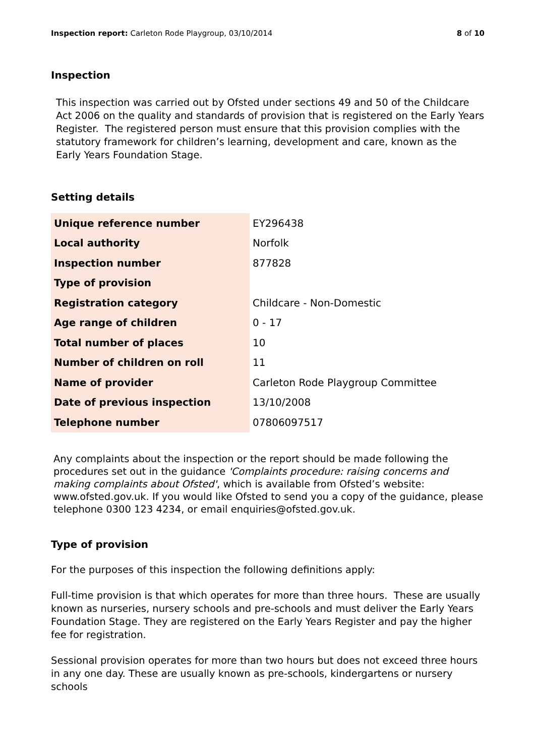Inspection report: Carleton Rode Playgroup, 03/10/2014
8 of 10
Inspection
This inspection was carried out by Ofsted under sections 49 and 50 of the Childcare Act 2006 on the quality and standards of provision that is registered on the Early Years Register. The registered person must ensure that this provision complies with the statutory framework for children’s learning, development and care, known as the Early Years Foundation Stage.
Setting details
| Unique reference number | EY296438 |
| Local authority | Norfolk |
| Inspection number | 877828 |
| Type of provision | |
| Registration category | Childcare - Non-Domestic |
| Age range of children | 0 - 17 |
| Total number of places | 10 |
| Number of children on roll | 11 |
| Name of provider | Carleton Rode Playgroup Committee |
| Date of previous inspection | 13/10/2008 |
| Telephone number | 07806097517 |
Any complaints about the inspection or the report should be made following the procedures set out in the guidance 'Complaints procedure: raising concerns and making complaints about Ofsted', which is available from Ofsted’s website: www.ofsted.gov.uk. If you would like Ofsted to send you a copy of the guidance, please telephone 0300 123 4234, or email enquiries@ofsted.gov.uk.
Type of provision
For the purposes of this inspection the following definitions apply:
Full-time provision is that which operates for more than three hours. These are usually known as nurseries, nursery schools and pre-schools and must deliver the Early Years Foundation Stage. They are registered on the Early Years Register and pay the higher fee for registration.
Sessional provision operates for more than two hours but does not exceed three hours in any one day. These are usually known as pre-schools, kindergartens or nursery schools